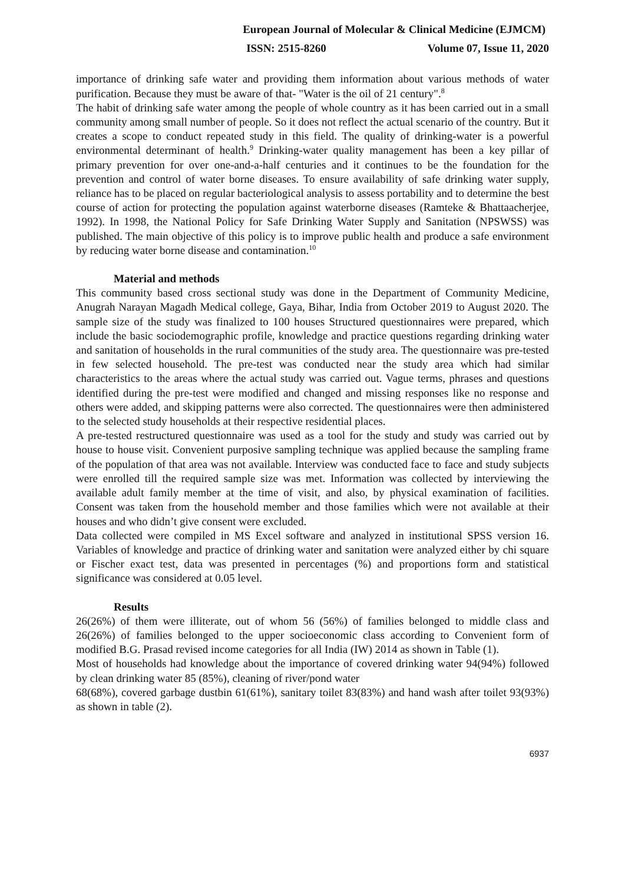European Journal of Molecular & Clinical Medicine (EJMCM)
ISSN: 2515-8260 Volume 07, Issue 11, 2020
importance of drinking safe water and providing them information about various methods of water purification. Because they must be aware of that- "Water is the oil of 21 century".<sup>8</sup>
The habit of drinking safe water among the people of whole country as it has been carried out in a small community among small number of people. So it does not reflect the actual scenario of the country. But it creates a scope to conduct repeated study in this field. The quality of drinking-water is a powerful environmental determinant of health.<sup>9</sup> Drinking-water quality management has been a key pillar of primary prevention for over one-and-a-half centuries and it continues to be the foundation for the prevention and control of water borne diseases. To ensure availability of safe drinking water supply, reliance has to be placed on regular bacteriological analysis to assess portability and to determine the best course of action for protecting the population against waterborne diseases (Ramteke & Bhattaacherjee, 1992). In 1998, the National Policy for Safe Drinking Water Supply and Sanitation (NPSWSS) was published. The main objective of this policy is to improve public health and produce a safe environment by reducing water borne disease and contamination.<sup>10</sup>
Material and methods
This community based cross sectional study was done in the Department of Community Medicine, Anugrah Narayan Magadh Medical college, Gaya, Bihar, India from October 2019 to August 2020. The sample size of the study was finalized to 100 houses Structured questionnaires were prepared, which include the basic sociodemographic profile, knowledge and practice questions regarding drinking water and sanitation of households in the rural communities of the study area. The questionnaire was pre-tested in few selected household. The pre-test was conducted near the study area which had similar characteristics to the areas where the actual study was carried out. Vague terms, phrases and questions identified during the pre-test were modified and changed and missing responses like no response and others were added, and skipping patterns were also corrected. The questionnaires were then administered to the selected study households at their respective residential places.
A pre-tested restructured questionnaire was used as a tool for the study and study was carried out by house to house visit. Convenient purposive sampling technique was applied because the sampling frame of the population of that area was not available. Interview was conducted face to face and study subjects were enrolled till the required sample size was met. Information was collected by interviewing the available adult family member at the time of visit, and also, by physical examination of facilities. Consent was taken from the household member and those families which were not available at their houses and who didn’t give consent were excluded.
Data collected were compiled in MS Excel software and analyzed in institutional SPSS version 16. Variables of knowledge and practice of drinking water and sanitation were analyzed either by chi square or Fischer exact test, data was presented in percentages (%) and proportions form and statistical significance was considered at 0.05 level.
Results
26(26%) of them were illiterate, out of whom 56 (56%) of families belonged to middle class and 26(26%) of families belonged to the upper socioeconomic class according to Convenient form of modified B.G. Prasad revised income categories for all India (IW) 2014 as shown in Table (1).
Most of households had knowledge about the importance of covered drinking water 94(94%) followed by clean drinking water 85 (85%), cleaning of river/pond water
68(68%), covered garbage dustbin 61(61%), sanitary toilet 83(83%) and hand wash after toilet 93(93%) as shown in table (2).
6937